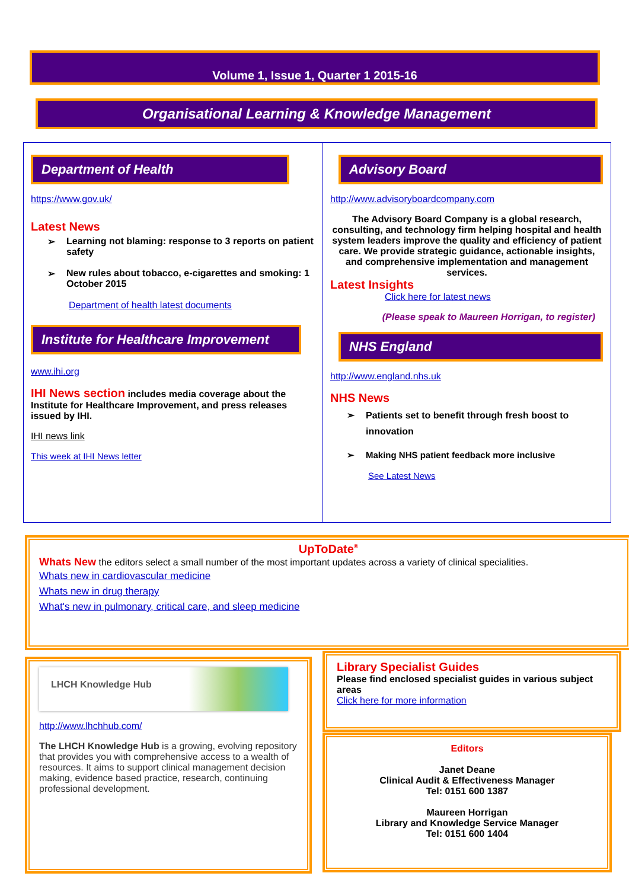Volume 1, Issue 1, Quarter 1 2015-16
Organisational Learning & Knowledge Management
Department of Health
https://www.gov.uk/
Latest News
➢ Learning not blaming: response to 3 reports on patient safety
➢ New rules about tobacco, e-cigarettes and smoking: 1 October 2015
Department of health latest documents
Institute for Healthcare Improvement
www.ihi.org
IHI News section includes media coverage about the Institute for Healthcare Improvement, and press releases issued by IHI.
IHI news link
This week at IHI News letter
Advisory Board
http://www.advisoryboardcompany.com
The Advisory Board Company is a global research, consulting, and technology firm helping hospital and health system leaders improve the quality and efficiency of patient care. We provide strategic guidance, actionable insights, and comprehensive implementation and management services.
Latest Insights
Click here for latest news
(Please speak to Maureen Horrigan, to register)
NHS England
http://www.england.nhs.uk
NHS News
➢ Patients set to benefit through fresh boost to innovation
➢ Making NHS patient feedback more inclusive
See Latest News
UpToDate<sup>®</sup>
Whats New the editors select a small number of the most important updates across a variety of clinical specialities.
Whats new in cardiovascular medicine
Whats new in drug therapy
What's new in pulmonary, critical care, and sleep medicine
LHCH Knowledge Hub
http://www.lhchhub.com/
The LHCH Knowledge Hub is a growing, evolving repository that provides you with comprehensive access to a wealth of resources. It aims to support clinical management decision making, evidence based practice, research, continuing professional development.
Library Specialist Guides
Please find enclosed specialist guides in various subject areas
Click here for more information
Editors
Janet Deane
Clinical Audit & Effectiveness Manager
Tel: 0151 600 1387
Maureen Horrigan
Library and Knowledge Service Manager
Tel: 0151 600 1404